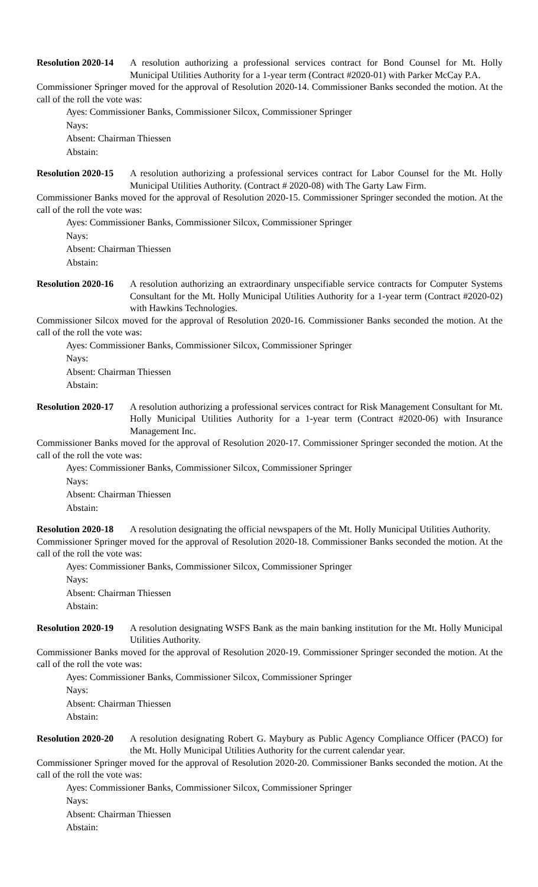Resolution 2020-14 A resolution authorizing a professional services contract for Bond Counsel for Mt. Holly Municipal Utilities Authority for a 1-year term (Contract #2020-01) with Parker McCay P.A.
Commissioner Springer moved for the approval of Resolution 2020-14. Commissioner Banks seconded the motion. At the call of the roll the vote was:
Ayes: Commissioner Banks, Commissioner Silcox, Commissioner Springer
Nays:
Absent: Chairman Thiessen
Abstain:
Resolution 2020-15 A resolution authorizing a professional services contract for Labor Counsel for the Mt. Holly Municipal Utilities Authority. (Contract # 2020-08) with The Garty Law Firm.
Commissioner Banks moved for the approval of Resolution 2020-15. Commissioner Springer seconded the motion. At the call of the roll the vote was:
Ayes: Commissioner Banks, Commissioner Silcox, Commissioner Springer
Nays:
Absent: Chairman Thiessen
Abstain:
Resolution 2020-16 A resolution authorizing an extraordinary unspecifiable service contracts for Computer Systems Consultant for the Mt. Holly Municipal Utilities Authority for a 1-year term (Contract #2020-02) with Hawkins Technologies.
Commissioner Silcox moved for the approval of Resolution 2020-16. Commissioner Banks seconded the motion. At the call of the roll the vote was:
Ayes: Commissioner Banks, Commissioner Silcox, Commissioner Springer
Nays:
Absent: Chairman Thiessen
Abstain:
Resolution 2020-17 A resolution authorizing a professional services contract for Risk Management Consultant for Mt. Holly Municipal Utilities Authority for a 1-year term (Contract #2020-06) with Insurance Management Inc.
Commissioner Banks moved for the approval of Resolution 2020-17. Commissioner Springer seconded the motion. At the call of the roll the vote was:
Ayes: Commissioner Banks, Commissioner Silcox, Commissioner Springer
Nays:
Absent: Chairman Thiessen
Abstain:
Resolution 2020-18 A resolution designating the official newspapers of the Mt. Holly Municipal Utilities Authority.
Commissioner Springer moved for the approval of Resolution 2020-18. Commissioner Banks seconded the motion. At the call of the roll the vote was:
Ayes: Commissioner Banks, Commissioner Silcox, Commissioner Springer
Nays:
Absent: Chairman Thiessen
Abstain:
Resolution 2020-19 A resolution designating WSFS Bank as the main banking institution for the Mt. Holly Municipal Utilities Authority.
Commissioner Banks moved for the approval of Resolution 2020-19. Commissioner Springer seconded the motion. At the call of the roll the vote was:
Ayes: Commissioner Banks, Commissioner Silcox, Commissioner Springer
Nays:
Absent: Chairman Thiessen
Abstain:
Resolution 2020-20 A resolution designating Robert G. Maybury as Public Agency Compliance Officer (PACO) for the Mt. Holly Municipal Utilities Authority for the current calendar year.
Commissioner Springer moved for the approval of Resolution 2020-20. Commissioner Banks seconded the motion. At the call of the roll the vote was:
Ayes: Commissioner Banks, Commissioner Silcox, Commissioner Springer
Nays:
Absent: Chairman Thiessen
Abstain: